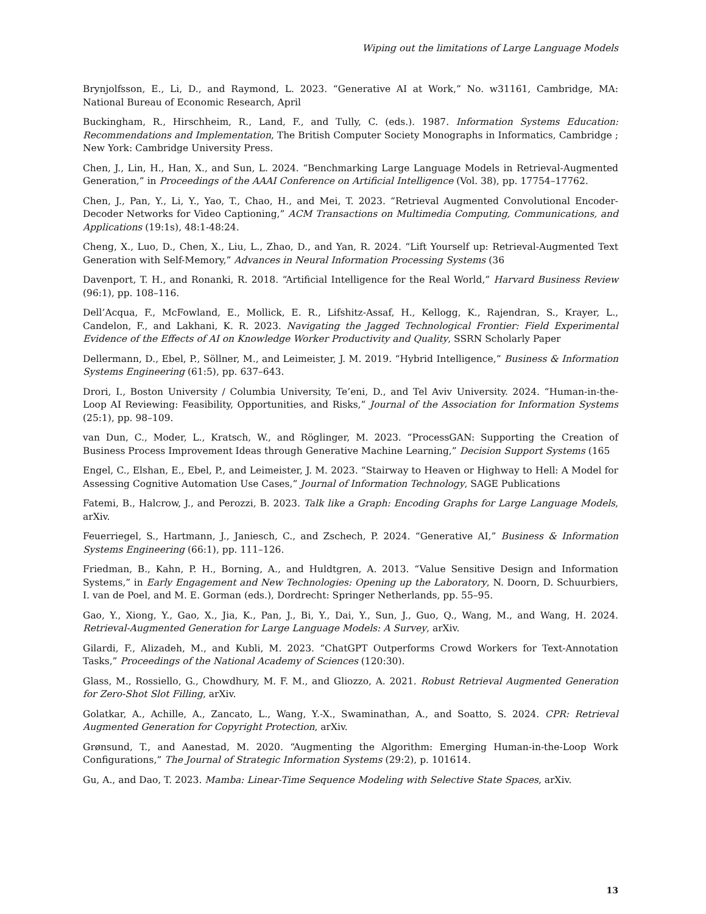Wiping out the limitations of Large Language Models
Brynjolfsson, E., Li, D., and Raymond, L. 2023. “Generative AI at Work,” No. w31161, Cambridge, MA: National Bureau of Economic Research, April
Buckingham, R., Hirschheim, R., Land, F., and Tully, C. (eds.). 1987. Information Systems Education: Recommendations and Implementation, The British Computer Society Monographs in Informatics, Cambridge ; New York: Cambridge University Press.
Chen, J., Lin, H., Han, X., and Sun, L. 2024. “Benchmarking Large Language Models in Retrieval-Augmented Generation,” in Proceedings of the AAAI Conference on Artificial Intelligence (Vol. 38), pp. 17754–17762.
Chen, J., Pan, Y., Li, Y., Yao, T., Chao, H., and Mei, T. 2023. “Retrieval Augmented Convolutional Encoder-Decoder Networks for Video Captioning,” ACM Transactions on Multimedia Computing, Communications, and Applications (19:1s), 48:1-48:24.
Cheng, X., Luo, D., Chen, X., Liu, L., Zhao, D., and Yan, R. 2024. “Lift Yourself up: Retrieval-Augmented Text Generation with Self-Memory,” Advances in Neural Information Processing Systems (36
Davenport, T. H., and Ronanki, R. 2018. “Artificial Intelligence for the Real World,” Harvard Business Review (96:1), pp. 108–116.
Dell’Acqua, F., McFowland, E., Mollick, E. R., Lifshitz-Assaf, H., Kellogg, K., Rajendran, S., Krayer, L., Candelon, F., and Lakhani, K. R. 2023. Navigating the Jagged Technological Frontier: Field Experimental Evidence of the Effects of AI on Knowledge Worker Productivity and Quality, SSRN Scholarly Paper
Dellermann, D., Ebel, P., Söllner, M., and Leimeister, J. M. 2019. “Hybrid Intelligence,” Business & Information Systems Engineering (61:5), pp. 637–643.
Drori, I., Boston University / Columbia University, Te’eni, D., and Tel Aviv University. 2024. “Human-in-the-Loop AI Reviewing: Feasibility, Opportunities, and Risks,” Journal of the Association for Information Systems (25:1), pp. 98–109.
van Dun, C., Moder, L., Kratsch, W., and Röglinger, M. 2023. “ProcessGAN: Supporting the Creation of Business Process Improvement Ideas through Generative Machine Learning,” Decision Support Systems (165
Engel, C., Elshan, E., Ebel, P., and Leimeister, J. M. 2023. “Stairway to Heaven or Highway to Hell: A Model for Assessing Cognitive Automation Use Cases,” Journal of Information Technology, SAGE Publications
Fatemi, B., Halcrow, J., and Perozzi, B. 2023. Talk like a Graph: Encoding Graphs for Large Language Models, arXiv.
Feuerriegel, S., Hartmann, J., Janiesch, C., and Zschech, P. 2024. “Generative AI,” Business & Information Systems Engineering (66:1), pp. 111–126.
Friedman, B., Kahn, P. H., Borning, A., and Huldtgren, A. 2013. “Value Sensitive Design and Information Systems,” in Early Engagement and New Technologies: Opening up the Laboratory, N. Doorn, D. Schuurbiers, I. van de Poel, and M. E. Gorman (eds.), Dordrecht: Springer Netherlands, pp. 55–95.
Gao, Y., Xiong, Y., Gao, X., Jia, K., Pan, J., Bi, Y., Dai, Y., Sun, J., Guo, Q., Wang, M., and Wang, H. 2024. Retrieval-Augmented Generation for Large Language Models: A Survey, arXiv.
Gilardi, F., Alizadeh, M., and Kubli, M. 2023. “ChatGPT Outperforms Crowd Workers for Text-Annotation Tasks,” Proceedings of the National Academy of Sciences (120:30).
Glass, M., Rossiello, G., Chowdhury, M. F. M., and Gliozzo, A. 2021. Robust Retrieval Augmented Generation for Zero-Shot Slot Filling, arXiv.
Golatkar, A., Achille, A., Zancato, L., Wang, Y.-X., Swaminathan, A., and Soatto, S. 2024. CPR: Retrieval Augmented Generation for Copyright Protection, arXiv.
Grønsund, T., and Aanestad, M. 2020. “Augmenting the Algorithm: Emerging Human-in-the-Loop Work Configurations,” The Journal of Strategic Information Systems (29:2), p. 101614.
Gu, A., and Dao, T. 2023. Mamba: Linear-Time Sequence Modeling with Selective State Spaces, arXiv.
13